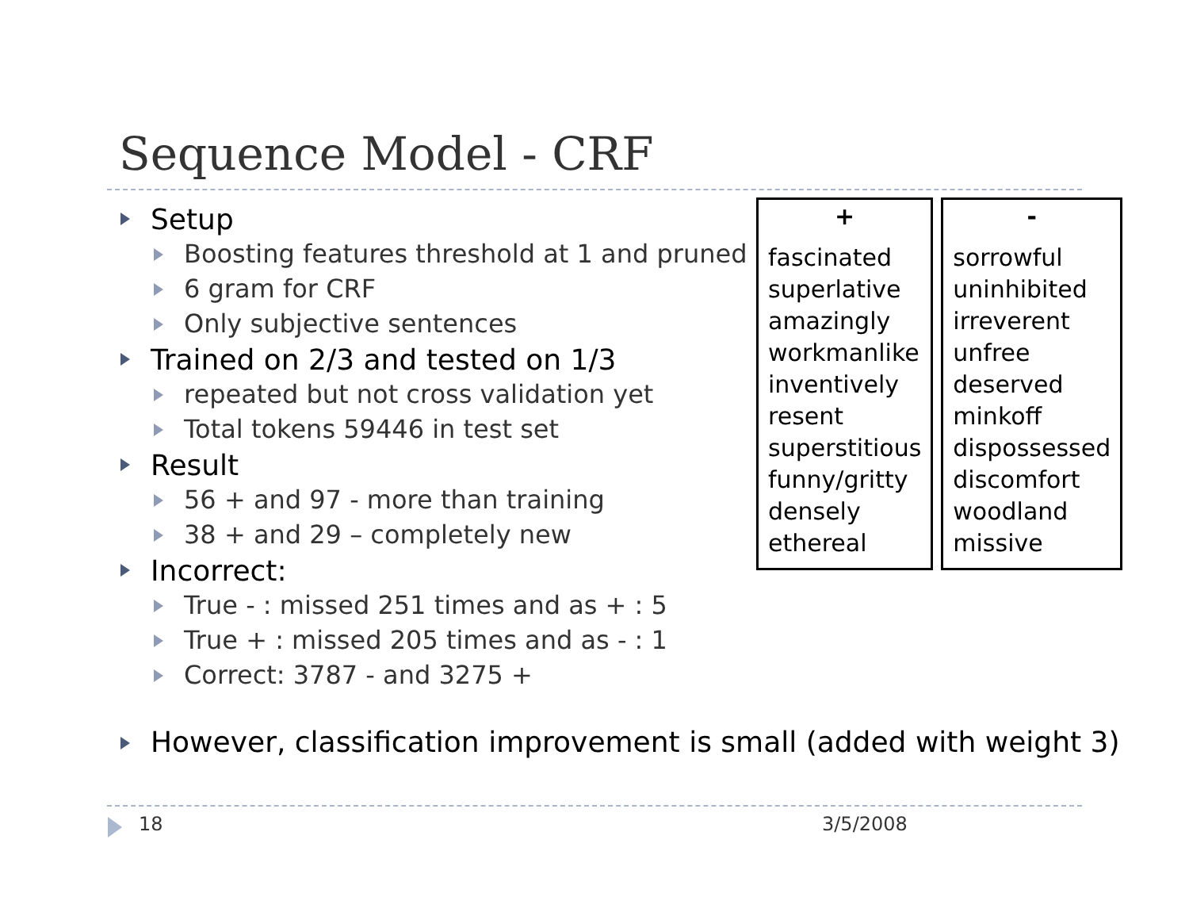Sequence Model - CRF
Setup
Boosting features threshold at 1 and pruned
6 gram for CRF
Only subjective sentences
Trained on 2/3 and tested on 1/3
repeated but not cross validation yet
Total tokens 59446 in test set
Result
56 + and 97 - more than training
38 + and 29 – completely new
Incorrect:
True - : missed 251 times and as + : 5
True + : missed 205 times and as - : 1
Correct: 3787 - and 3275 +
However, classification improvement is small (added with weight 3)
| + |
| --- |
| fascinated superlative amazingly workmanlike inventively resent superstitious funny/gritty densely ethereal |
| - |
| --- |
| sorrowful uninhibited irreverent unfree deserved minkoff dispossessed discomfort woodland missive |
18 3/5/2008